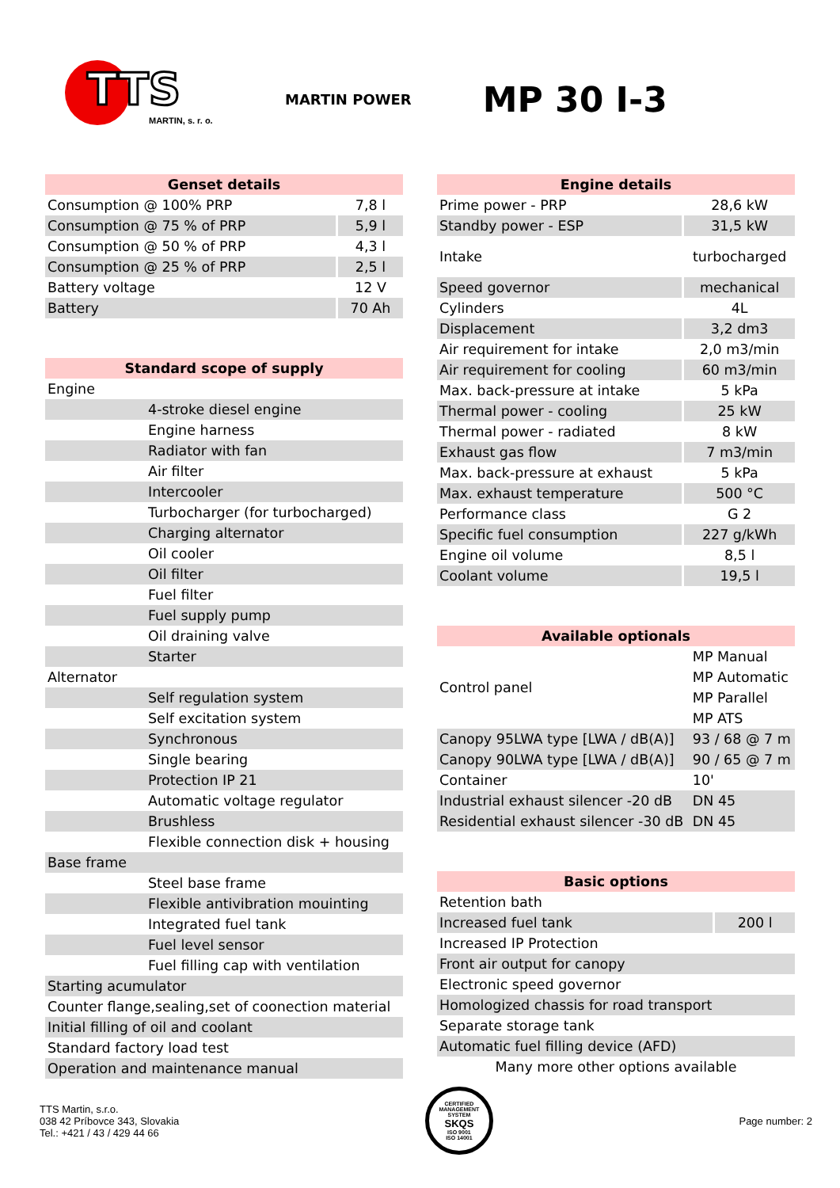TTS
MARTIN, s. r. o.
MARTIN POWER
MP 30 I-3
| Genset details | |
| --- | --- |
| Consumption @ 100% PRP | 7,8 l |
| Consumption @ 75 % of PRP | 5,9 l |
| Consumption @ 50 % of PRP | 4,3 l |
| Consumption @ 25 % of PRP | 2,5 l |
| Battery voltage | 12 V |
| Battery | 70 Ah |
| Standard scope of supply |
| --- |
| Engine |
| 4-stroke diesel engine |
| Engine harness |
| Radiator with fan |
| Air filter |
| Intercooler |
| Turbocharger (for turbocharged) |
| Charging alternator |
| Oil cooler |
| Oil filter |
| Fuel filter |
| Fuel supply pump |
| Oil draining valve |
| Starter |
| Alternator |
| Self regulation system |
| Self excitation system |
| Synchronous |
| Single bearing |
| Protection IP 21 |
| Automatic voltage regulator |
| Brushless |
| Flexible connection disk + housing |
| Base frame |
| Steel base frame |
| Flexible antivibration mouinting |
| Integrated fuel tank |
| Fuel level sensor |
| Fuel filling cap with ventilation |
| Starting acumulator |
| Counter flange,sealing,set of coonection material |
| Initial filling of oil and coolant |
| Standard factory load test |
| Operation and maintenance manual |
| Engine details | |
| --- | --- |
| Prime power - PRP | 28,6 kW |
| Standby power - ESP | 31,5 kW |
| Intake | turbocharged |
| Speed governor | mechanical |
| Cylinders | 4L |
| Displacement | 3,2 dm3 |
| Air requirement for intake | 2,0 m3/min |
| Air requirement for cooling | 60 m3/min |
| Max. back-pressure at intake | 5 kPa |
| Thermal power - cooling | 25 kW |
| Thermal power - radiated | 8 kW |
| Exhaust gas flow | 7 m3/min |
| Max. back-pressure at exhaust | 5 kPa |
| Max. exhaust temperature | 500 °C |
| Performance class | G 2 |
| Specific fuel consumption | 227 g/kWh |
| Engine oil volume | 8,5 l |
| Coolant volume | 19,5 l |
| Available optionals | |
| --- | --- |
| Control panel | MP Manual |
| | MP Automatic |
| | MP Parallel |
| | MP ATS |
| Canopy 95LWA type [LWA / dB(A)] | 93 / 68 @ 7 m |
| Canopy 90LWA type [LWA / dB(A)] | 90 / 65 @ 7 m |
| Container | 10' |
| Industrial exhaust silencer -20 dB | DN 45 |
| Residential exhaust silencer -30 dB | DN 45 |
| Basic options | |
| --- | --- |
| Retention bath | |
| Increased fuel tank | 200 l |
| Increased IP Protection | |
| Front air output for canopy | |
| Electronic speed governor | |
| Homologized chassis for road transport | |
| Separate storage tank | |
| Automatic fuel filling device (AFD) | |
| Many more other options available | |
TTS Martin, s.r.o.
038 42 Príbovce 343, Slovakia
Tel.: +421 / 43 / 429 44 66
CERTIFIED MANAGEMENT SYSTEM
SKQS
ISO 9001
ISO 14001
Page number: 2